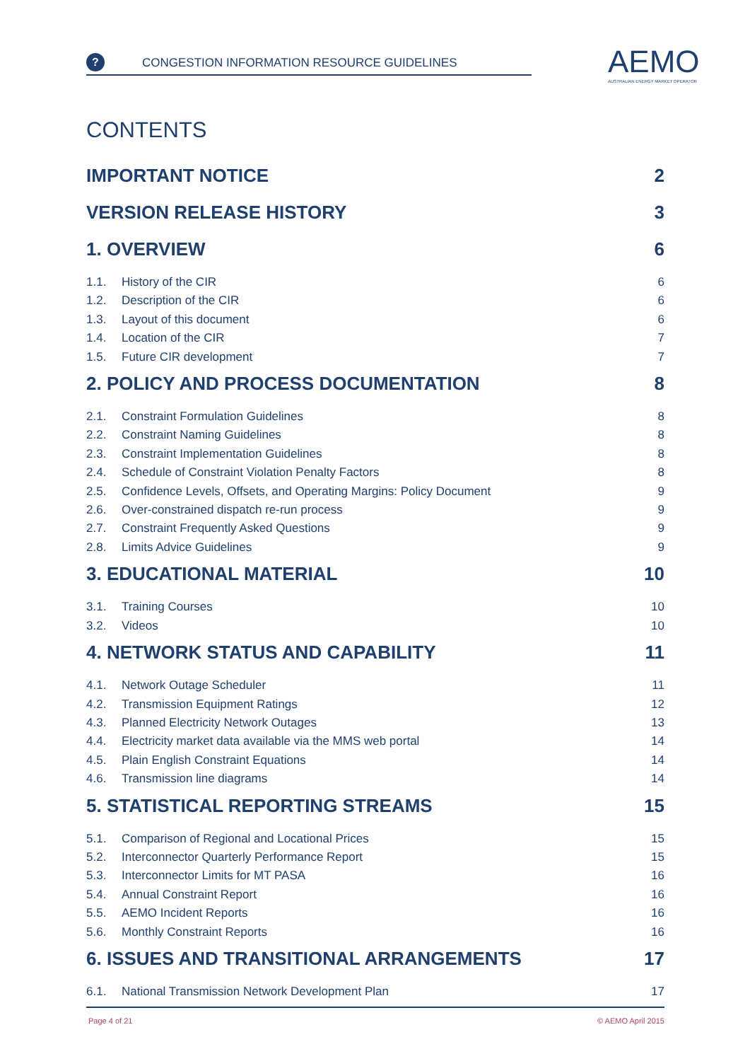?
CONGESTION INFORMATION RESOURCE GUIDELINES
AEMO
AUSTRALIAN ENERGY MARKET OPERATOR
CONTENTS
IMPORTANT NOTICE 2
VERSION RELEASE HISTORY 3
1. OVERVIEW 6
1.1. History of the CIR 6
1.2. Description of the CIR 6
1.3. Layout of this document 6
1.4. Location of the CIR 7
1.5. Future CIR development 7
2. POLICY AND PROCESS DOCUMENTATION 8
2.1. Constraint Formulation Guidelines 8
2.2. Constraint Naming Guidelines 8
2.3. Constraint Implementation Guidelines 8
2.4. Schedule of Constraint Violation Penalty Factors 8
2.5. Confidence Levels, Offsets, and Operating Margins: Policy Document 9
2.6. Over-constrained dispatch re-run process 9
2.7. Constraint Frequently Asked Questions 9
2.8. Limits Advice Guidelines 9
3. EDUCATIONAL MATERIAL 10
3.1. Training Courses 10
3.2. Videos 10
4. NETWORK STATUS AND CAPABILITY 11
4.1. Network Outage Scheduler 11
4.2. Transmission Equipment Ratings 12
4.3. Planned Electricity Network Outages 13
4.4. Electricity market data available via the MMS web portal 14
4.5. Plain English Constraint Equations 14
4.6. Transmission line diagrams 14
5. STATISTICAL REPORTING STREAMS 15
5.1. Comparison of Regional and Locational Prices 15
5.2. Interconnector Quarterly Performance Report 15
5.3. Interconnector Limits for MT PASA 16
5.4. Annual Constraint Report 16
5.5. AEMO Incident Reports 16
5.6. Monthly Constraint Reports 16
6. ISSUES AND TRANSITIONAL ARRANGEMENTS 17
6.1. National Transmission Network Development Plan 17
Page 4 of 21 © AEMO April 2015